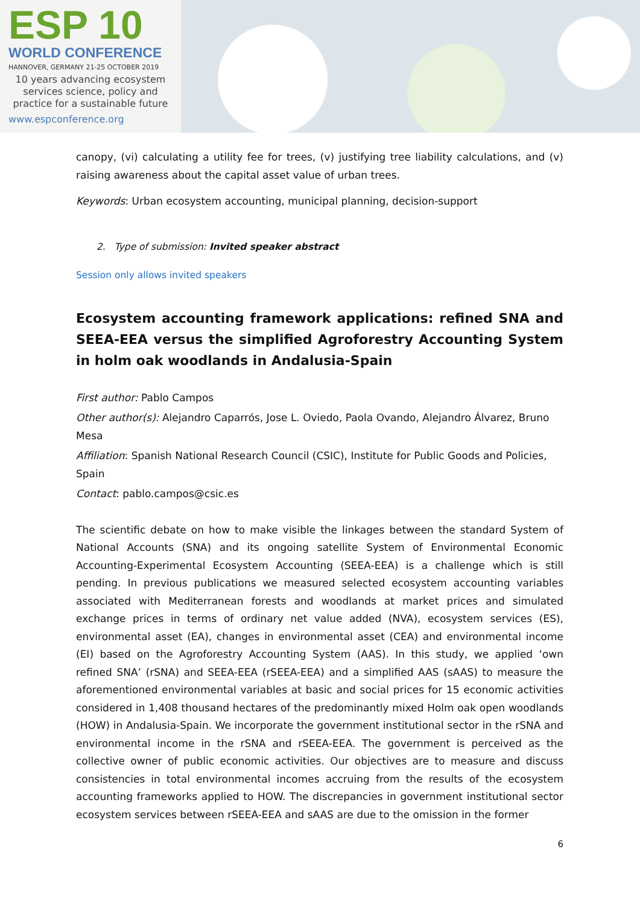ESP 10
WORLD CONFERENCE
HANNOVER, GERMANY 21-25 OCTOBER 2019
10 years advancing ecosystem
services science, policy and
practice for a sustainable future
www.espconference.org
canopy, (vi) calculating a utility fee for trees, (v) justifying tree liability calculations, and (v) raising awareness about the capital asset value of urban trees.
Keywords: Urban ecosystem accounting, municipal planning, decision-support
2. Type of submission: Invited speaker abstract
Session only allows invited speakers
Ecosystem accounting framework applications: refined SNA and SEEA-EEA versus the simplified Agroforestry Accounting System in holm oak woodlands in Andalusia-Spain
First author: Pablo Campos
Other author(s): Alejandro Caparrós, Jose L. Oviedo, Paola Ovando, Alejandro Álvarez, Bruno Mesa
Affiliation: Spanish National Research Council (CSIC), Institute for Public Goods and Policies, Spain
Contact: pablo.campos@csic.es
The scientific debate on how to make visible the linkages between the standard System of National Accounts (SNA) and its ongoing satellite System of Environmental Economic Accounting-Experimental Ecosystem Accounting (SEEA-EEA) is a challenge which is still pending. In previous publications we measured selected ecosystem accounting variables associated with Mediterranean forests and woodlands at market prices and simulated exchange prices in terms of ordinary net value added (NVA), ecosystem services (ES), environmental asset (EA), changes in environmental asset (CEA) and environmental income (EI) based on the Agroforestry Accounting System (AAS). In this study, we applied ‘own refined SNA’ (rSNA) and SEEA-EEA (rSEEA-EEA) and a simplified AAS (sAAS) to measure the aforementioned environmental variables at basic and social prices for 15 economic activities considered in 1,408 thousand hectares of the predominantly mixed Holm oak open woodlands (HOW) in Andalusia-Spain. We incorporate the government institutional sector in the rSNA and environmental income in the rSNA and rSEEA-EEA. The government is perceived as the collective owner of public economic activities. Our objectives are to measure and discuss consistencies in total environmental incomes accruing from the results of the ecosystem accounting frameworks applied to HOW. The discrepancies in government institutional sector ecosystem services between rSEEA-EEA and sAAS are due to the omission in the former
6